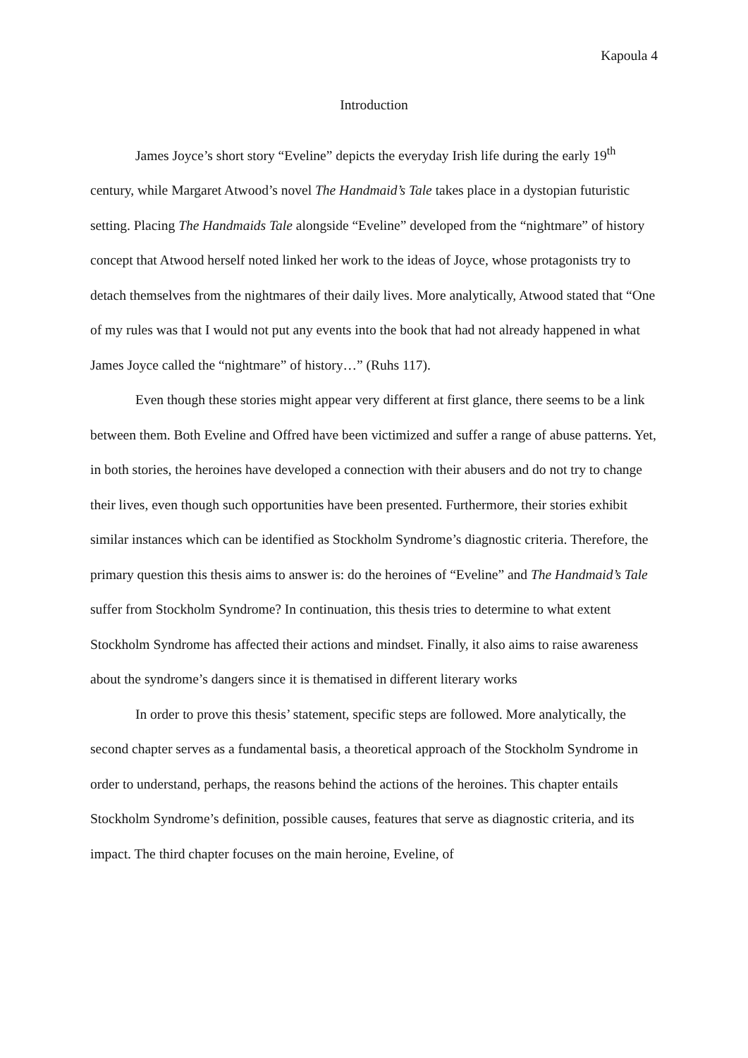Kapoula 4
Introduction
James Joyce’s short story “Eveline” depicts the everyday Irish life during the early 19<sup>th</sup> century, while Margaret Atwood’s novel The Handmaid’s Tale takes place in a dystopian futuristic setting. Placing The Handmaids Tale alongside “Eveline” developed from the “nightmare” of history concept that Atwood herself noted linked her work to the ideas of Joyce, whose protagonists try to detach themselves from the nightmares of their daily lives. More analytically, Atwood stated that “One of my rules was that I would not put any events into the book that had not already happened in what James Joyce called the “nightmare” of history…” (Ruhs 117).
Even though these stories might appear very different at first glance, there seems to be a link between them. Both Eveline and Offred have been victimized and suffer a range of abuse patterns. Yet, in both stories, the heroines have developed a connection with their abusers and do not try to change their lives, even though such opportunities have been presented. Furthermore, their stories exhibit similar instances which can be identified as Stockholm Syndrome’s diagnostic criteria. Therefore, the primary question this thesis aims to answer is: do the heroines of “Eveline” and The Handmaid’s Tale suffer from Stockholm Syndrome? In continuation, this thesis tries to determine to what extent Stockholm Syndrome has affected their actions and mindset. Finally, it also aims to raise awareness about the syndrome’s dangers since it is thematised in different literary works
In order to prove this thesis’ statement, specific steps are followed. More analytically, the second chapter serves as a fundamental basis, a theoretical approach of the Stockholm Syndrome in order to understand, perhaps, the reasons behind the actions of the heroines. This chapter entails Stockholm Syndrome’s definition, possible causes, features that serve as diagnostic criteria, and its impact. The third chapter focuses on the main heroine, Eveline, of